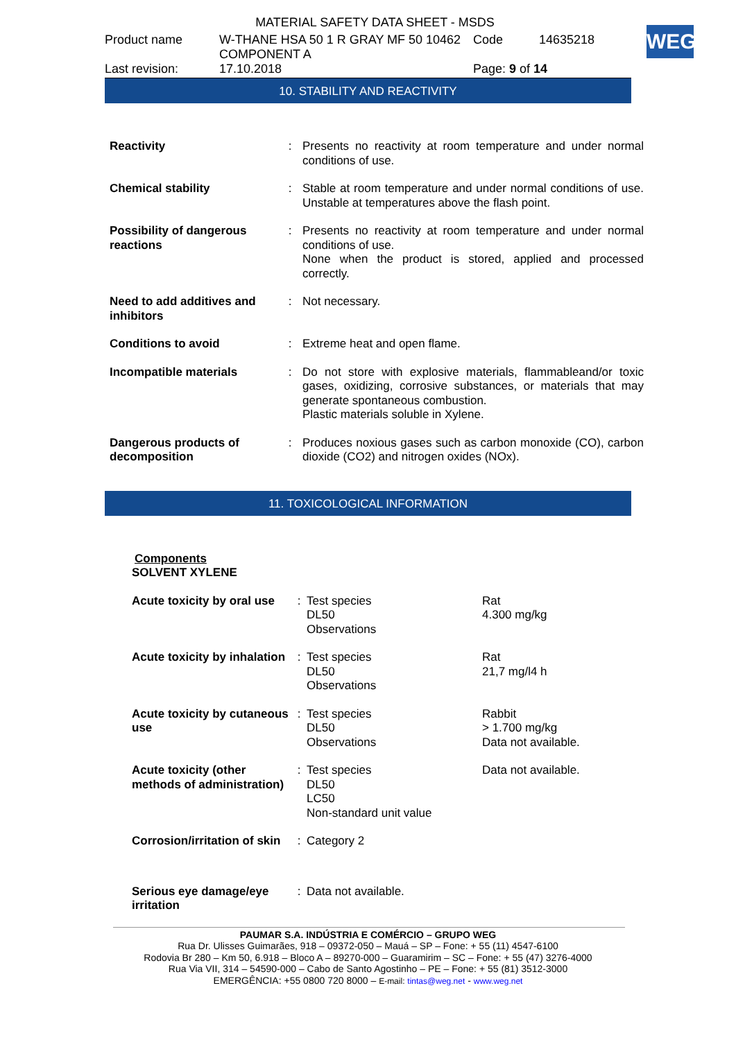MATERIAL SAFETY DATA SHEET - MSDS
WEG
| Product name | W-THANE HSA 50 1 R GRAY MF 50 10462 COMPONENT A | Code | 14635218 |
| Last revision: | 17.10.2018 | Page: 9 of 14 | |
10. STABILITY AND REACTIVITY
| Reactivity | : | Presents no reactivity at room temperature and under normal conditions of use. |
| Chemical stability | : | Stable at room temperature and under normal conditions of use. Unstable at temperatures above the flash point. |
| Possibility of dangerous reactions | : | Presents no reactivity at room temperature and under normal conditions of use. None when the product is stored, applied and processed correctly. |
| Need to add additives and inhibitors | : | Not necessary. |
| Conditions to avoid | : | Extreme heat and open flame. |
| Incompatible materials | : | Do not store with explosive materials, flammableand/or toxic gases, oxidizing, corrosive substances, or materials that may generate spontaneous combustion. Plastic materials soluble in Xylene. |
| Dangerous products of decomposition | : | Produces noxious gases such as carbon monoxide (CO), carbon dioxide (CO2) and nitrogen oxides (NOx). |
11. TOXICOLOGICAL INFORMATION
Components
SOLVENT XYLENE
| Acute toxicity by oral use | : | Test species DL50 Observations | Rat 4.300 mg/kg |
| Acute toxicity by inhalation | : | Test species DL50 Observations | Rat 21,7 mg/l4 h |
| Acute toxicity by cutaneous use | : | Test species DL50 Observations | Rabbit > 1.700 mg/kg Data not available. |
| Acute toxicity (other methods of administration) | : | Test species DL50 LC50 Non-standard unit value | Data not available. |
| Corrosion/irritation of skin | : | Category 2 | |
| Serious eye damage/eye irritation | : | Data not available. | |
PAUMAR S.A. INDÚSTRIA E COMÉRCIO – GRUPO WEG
Rua Dr. Ulisses Guimarães, 918 – 09372-050 – Mauá – SP – Fone: + 55 (11) 4547-6100
Rodovia Br 280 – Km 50, 6.918 – Bloco A – 89270-000 – Guaramirim – SC – Fone: + 55 (47) 3276-4000
Rua Via VII, 314 – 54590-000 – Cabo de Santo Agostinho – PE – Fone: + 55 (81) 3512-3000
EMERGÊNCIA: +55 0800 720 8000 – E-mail: tintas@weg.net - www.weg.net